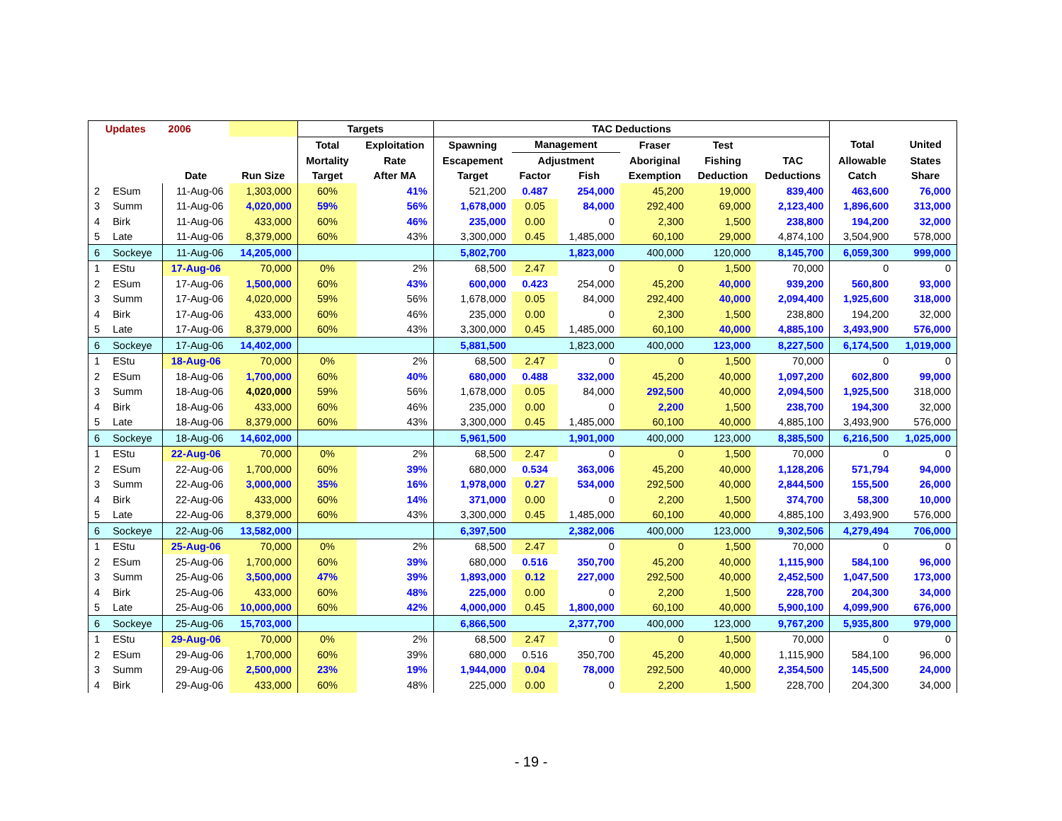| Updates | | 2006 | | Targets | | TAC Deductions | | | | | | | |
| --- | --- | --- | --- | --- | --- | --- | --- | --- | --- | --- | --- | --- | --- |
| | | | | Total | Exploitation | Spawning | Management | | Fraser | Test | | Total | United |
| | | | | Mortality | Rate | Escapement | Adjustment | | Aboriginal | Fishing | TAC | Allowable | States |
| | | Date | Run Size | Target | After MA | Target | Factor | Fish | Exemption | Deduction | Deductions | Catch | Share |
| 2 | ESum | 11-Aug-06 | 1,303,000 | 60% | 41% | 521,200 | 0.487 | 254,000 | 45,200 | 19,000 | 839,400 | 463,600 | 76,000 |
| 3 | Summ | 11-Aug-06 | 4,020,000 | 59% | 56% | 1,678,000 | 0.05 | 84,000 | 292,400 | 69,000 | 2,123,400 | 1,896,600 | 313,000 |
| 4 | Birk | 11-Aug-06 | 433,000 | 60% | 46% | 235,000 | 0.00 | 0 | 2,300 | 1,500 | 238,800 | 194,200 | 32,000 |
| 5 | Late | 11-Aug-06 | 8,379,000 | 60% | 43% | 3,300,000 | 0.45 | 1,485,000 | 60,100 | 29,000 | 4,874,100 | 3,504,900 | 578,000 |
| 6 | Sockeye | 11-Aug-06 | 14,205,000 | | | 5,802,700 | | 1,823,000 | 400,000 | 120,000 | 8,145,700 | 6,059,300 | 999,000 |
| 1 | EStu | 17-Aug-06 | 70,000 | 0% | 2% | 68,500 | 2.47 | 0 | 0 | 1,500 | 70,000 | 0 | 0 |
| 2 | ESum | 17-Aug-06 | 1,500,000 | 60% | 43% | 600,000 | 0.423 | 254,000 | 45,200 | 40,000 | 939,200 | 560,800 | 93,000 |
| 3 | Summ | 17-Aug-06 | 4,020,000 | 59% | 56% | 1,678,000 | 0.05 | 84,000 | 292,400 | 40,000 | 2,094,400 | 1,925,600 | 318,000 |
| 4 | Birk | 17-Aug-06 | 433,000 | 60% | 46% | 235,000 | 0.00 | 0 | 2,300 | 1,500 | 238,800 | 194,200 | 32,000 |
| 5 | Late | 17-Aug-06 | 8,379,000 | 60% | 43% | 3,300,000 | 0.45 | 1,485,000 | 60,100 | 40,000 | 4,885,100 | 3,493,900 | 576,000 |
| 6 | Sockeye | 17-Aug-06 | 14,402,000 | | | 5,881,500 | | 1,823,000 | 400,000 | 123,000 | 8,227,500 | 6,174,500 | 1,019,000 |
| 1 | EStu | 18-Aug-06 | 70,000 | 0% | 2% | 68,500 | 2.47 | 0 | 0 | 1,500 | 70,000 | 0 | 0 |
| 2 | ESum | 18-Aug-06 | 1,700,000 | 60% | 40% | 680,000 | 0.488 | 332,000 | 45,200 | 40,000 | 1,097,200 | 602,800 | 99,000 |
| 3 | Summ | 18-Aug-06 | 4,020,000 | 59% | 56% | 1,678,000 | 0.05 | 84,000 | 292,500 | 40,000 | 2,094,500 | 1,925,500 | 318,000 |
| 4 | Birk | 18-Aug-06 | 433,000 | 60% | 46% | 235,000 | 0.00 | 0 | 2,200 | 1,500 | 238,700 | 194,300 | 32,000 |
| 5 | Late | 18-Aug-06 | 8,379,000 | 60% | 43% | 3,300,000 | 0.45 | 1,485,000 | 60,100 | 40,000 | 4,885,100 | 3,493,900 | 576,000 |
| 6 | Sockeye | 18-Aug-06 | 14,602,000 | | | 5,961,500 | | 1,901,000 | 400,000 | 123,000 | 8,385,500 | 6,216,500 | 1,025,000 |
| 1 | EStu | 22-Aug-06 | 70,000 | 0% | 2% | 68,500 | 2.47 | 0 | 0 | 1,500 | 70,000 | 0 | 0 |
| 2 | ESum | 22-Aug-06 | 1,700,000 | 60% | 39% | 680,000 | 0.534 | 363,006 | 45,200 | 40,000 | 1,128,206 | 571,794 | 94,000 |
| 3 | Summ | 22-Aug-06 | 3,000,000 | 35% | 16% | 1,978,000 | 0.27 | 534,000 | 292,500 | 40,000 | 2,844,500 | 155,500 | 26,000 |
| 4 | Birk | 22-Aug-06 | 433,000 | 60% | 14% | 371,000 | 0.00 | 0 | 2,200 | 1,500 | 374,700 | 58,300 | 10,000 |
| 5 | Late | 22-Aug-06 | 8,379,000 | 60% | 43% | 3,300,000 | 0.45 | 1,485,000 | 60,100 | 40,000 | 4,885,100 | 3,493,900 | 576,000 |
| 6 | Sockeye | 22-Aug-06 | 13,582,000 | | | 6,397,500 | | 2,382,006 | 400,000 | 123,000 | 9,302,506 | 4,279,494 | 706,000 |
| 1 | EStu | 25-Aug-06 | 70,000 | 0% | 2% | 68,500 | 2.47 | 0 | 0 | 1,500 | 70,000 | 0 | 0 |
| 2 | ESum | 25-Aug-06 | 1,700,000 | 60% | 39% | 680,000 | 0.516 | 350,700 | 45,200 | 40,000 | 1,115,900 | 584,100 | 96,000 |
| 3 | Summ | 25-Aug-06 | 3,500,000 | 47% | 39% | 1,893,000 | 0.12 | 227,000 | 292,500 | 40,000 | 2,452,500 | 1,047,500 | 173,000 |
| 4 | Birk | 25-Aug-06 | 433,000 | 60% | 48% | 225,000 | 0.00 | 0 | 2,200 | 1,500 | 228,700 | 204,300 | 34,000 |
| 5 | Late | 25-Aug-06 | 10,000,000 | 60% | 42% | 4,000,000 | 0.45 | 1,800,000 | 60,100 | 40,000 | 5,900,100 | 4,099,900 | 676,000 |
| 6 | Sockeye | 25-Aug-06 | 15,703,000 | | | 6,866,500 | | 2,377,700 | 400,000 | 123,000 | 9,767,200 | 5,935,800 | 979,000 |
| 1 | EStu | 29-Aug-06 | 70,000 | 0% | 2% | 68,500 | 2.47 | 0 | 0 | 1,500 | 70,000 | 0 | 0 |
| 2 | ESum | 29-Aug-06 | 1,700,000 | 60% | 39% | 680,000 | 0.516 | 350,700 | 45,200 | 40,000 | 1,115,900 | 584,100 | 96,000 |
| 3 | Summ | 29-Aug-06 | 2,500,000 | 23% | 19% | 1,944,000 | 0.04 | 78,000 | 292,500 | 40,000 | 2,354,500 | 145,500 | 24,000 |
| 4 | Birk | 29-Aug-06 | 433,000 | 60% | 48% | 225,000 | 0.00 | 0 | 2,200 | 1,500 | 228,700 | 204,300 | 34,000 |
- 19 -